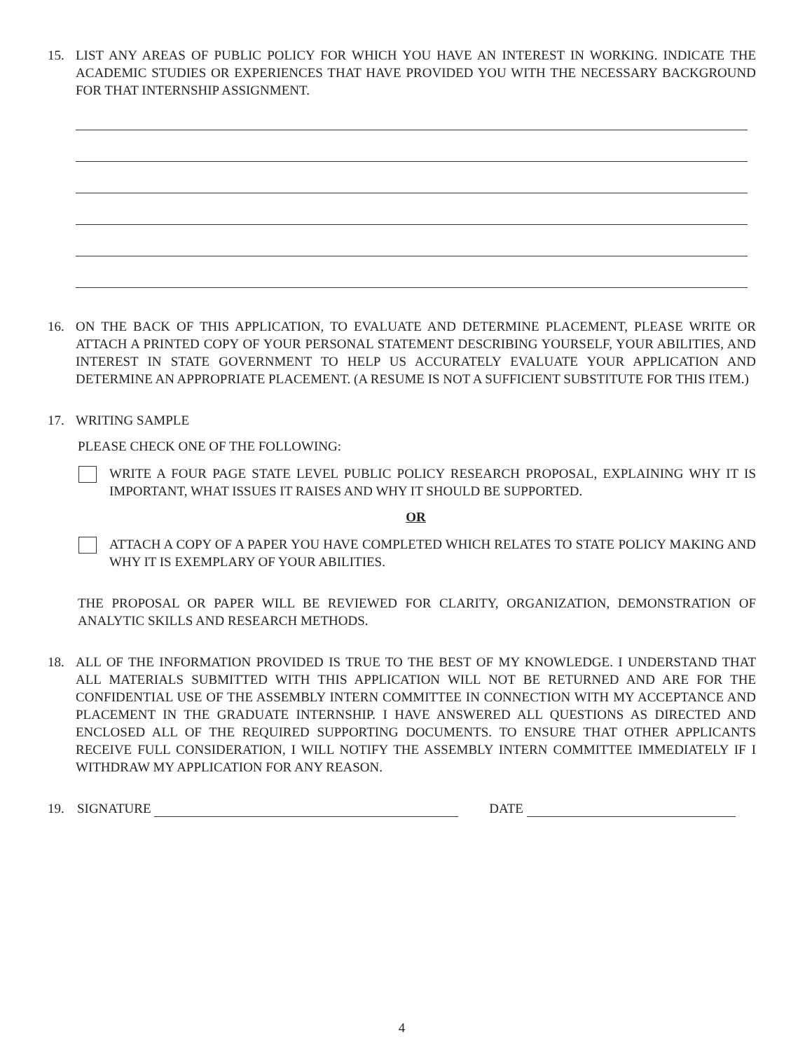15. LIST ANY AREAS OF PUBLIC POLICY FOR WHICH YOU HAVE AN INTEREST IN WORKING. INDICATE THE ACADEMIC STUDIES OR EXPERIENCES THAT HAVE PROVIDED YOU WITH THE NECESSARY BACKGROUND FOR THAT INTERNSHIP ASSIGNMENT.
16. ON THE BACK OF THIS APPLICATION, TO EVALUATE AND DETERMINE PLACEMENT, PLEASE WRITE OR ATTACH A PRINTED COPY OF YOUR PERSONAL STATEMENT DESCRIBING YOURSELF, YOUR ABILITIES, AND INTEREST IN STATE GOVERNMENT TO HELP US ACCURATELY EVALUATE YOUR APPLICATION AND DETERMINE AN APPROPRIATE PLACEMENT. (A RESUME IS NOT A SUFFICIENT SUBSTITUTE FOR THIS ITEM.)
17. WRITING SAMPLE
PLEASE CHECK ONE OF THE FOLLOWING:
WRITE A FOUR PAGE STATE LEVEL PUBLIC POLICY RESEARCH PROPOSAL, EXPLAINING WHY IT IS IMPORTANT, WHAT ISSUES IT RAISES AND WHY IT SHOULD BE SUPPORTED.
OR
ATTACH A COPY OF A PAPER YOU HAVE COMPLETED WHICH RELATES TO STATE POLICY MAKING AND WHY IT IS EXEMPLARY OF YOUR ABILITIES.
THE PROPOSAL OR PAPER WILL BE REVIEWED FOR CLARITY, ORGANIZATION, DEMONSTRATION OF ANALYTIC SKILLS AND RESEARCH METHODS.
18. ALL OF THE INFORMATION PROVIDED IS TRUE TO THE BEST OF MY KNOWLEDGE. I UNDERSTAND THAT ALL MATERIALS SUBMITTED WITH THIS APPLICATION WILL NOT BE RETURNED AND ARE FOR THE CONFIDENTIAL USE OF THE ASSEMBLY INTERN COMMITTEE IN CONNECTION WITH MY ACCEPTANCE AND PLACEMENT IN THE GRADUATE INTERNSHIP. I HAVE ANSWERED ALL QUESTIONS AS DIRECTED AND ENCLOSED ALL OF THE REQUIRED SUPPORTING DOCUMENTS. TO ENSURE THAT OTHER APPLICANTS RECEIVE FULL CONSIDERATION, I WILL NOTIFY THE ASSEMBLY INTERN COMMITTEE IMMEDIATELY IF I WITHDRAW MY APPLICATION FOR ANY REASON.
19. SIGNATURE DATE
4